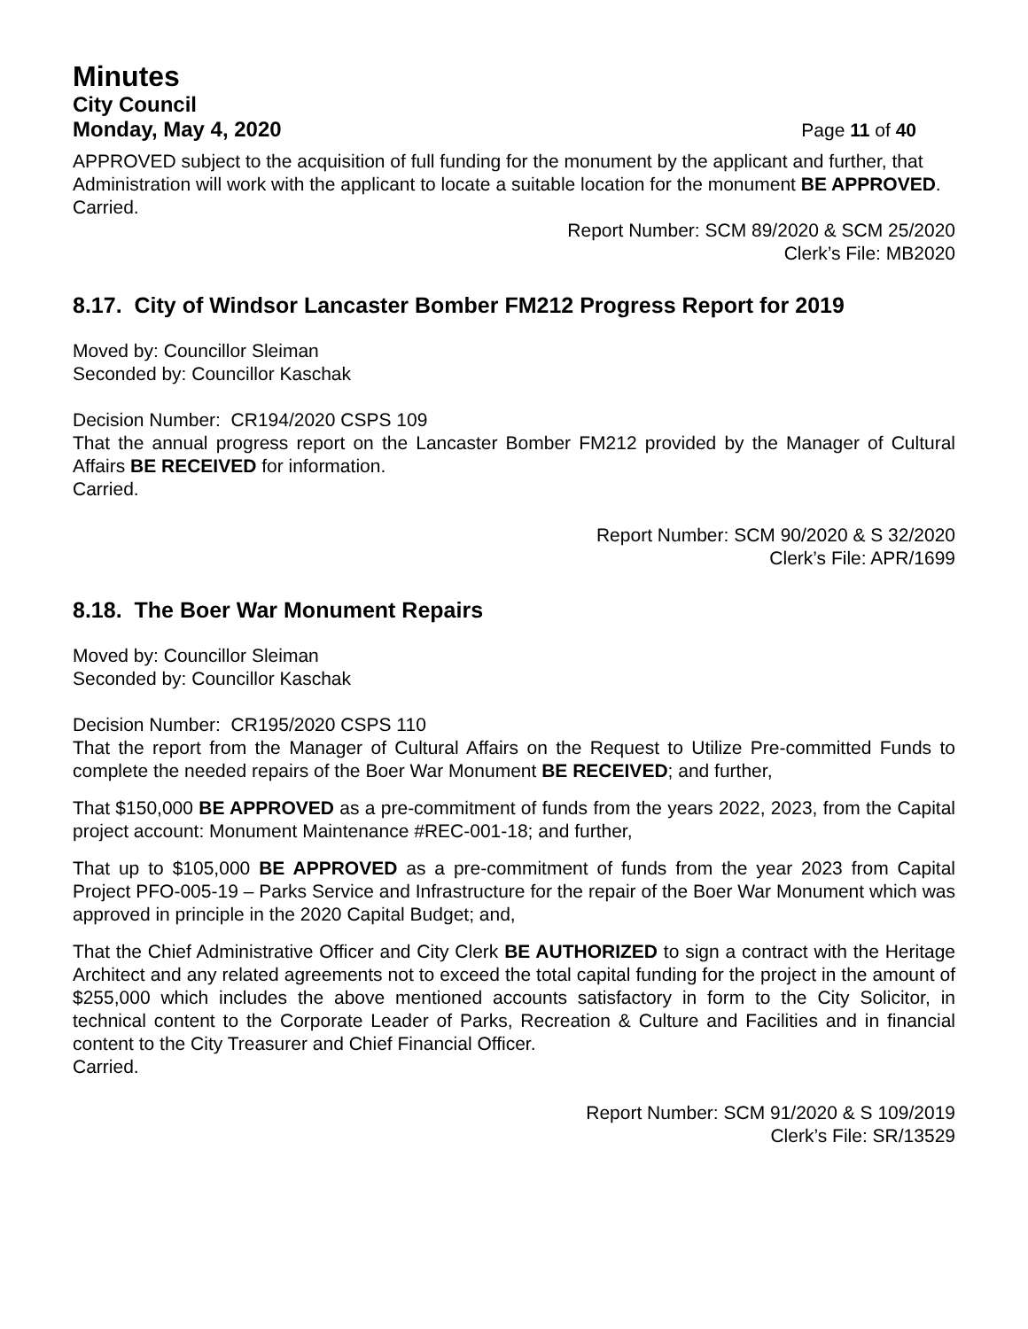Minutes
City Council
Monday, May 4, 2020 Page 11 of 40
APPROVED subject to the acquisition of full funding for the monument by the applicant and further, that Administration will work with the applicant to locate a suitable location for the monument BE APPROVED.
Carried.
Report Number: SCM 89/2020 & SCM 25/2020
Clerk’s File: MB2020
8.17. City of Windsor Lancaster Bomber FM212 Progress Report for 2019
Moved by: Councillor Sleiman
Seconded by: Councillor Kaschak
Decision Number: CR194/2020 CSPS 109
That the annual progress report on the Lancaster Bomber FM212 provided by the Manager of Cultural Affairs BE RECEIVED for information.
Carried.
Report Number: SCM 90/2020 & S 32/2020
Clerk’s File: APR/1699
8.18. The Boer War Monument Repairs
Moved by: Councillor Sleiman
Seconded by: Councillor Kaschak
Decision Number: CR195/2020 CSPS 110
That the report from the Manager of Cultural Affairs on the Request to Utilize Pre-committed Funds to complete the needed repairs of the Boer War Monument BE RECEIVED; and further,
That $150,000 BE APPROVED as a pre-commitment of funds from the years 2022, 2023, from the Capital project account: Monument Maintenance #REC-001-18; and further,
That up to $105,000 BE APPROVED as a pre-commitment of funds from the year 2023 from Capital Project PFO-005-19 – Parks Service and Infrastructure for the repair of the Boer War Monument which was approved in principle in the 2020 Capital Budget; and,
That the Chief Administrative Officer and City Clerk BE AUTHORIZED to sign a contract with the Heritage Architect and any related agreements not to exceed the total capital funding for the project in the amount of $255,000 which includes the above mentioned accounts satisfactory in form to the City Solicitor, in technical content to the Corporate Leader of Parks, Recreation & Culture and Facilities and in financial content to the City Treasurer and Chief Financial Officer.
Carried.
Report Number: SCM 91/2020 & S 109/2019
Clerk’s File: SR/13529